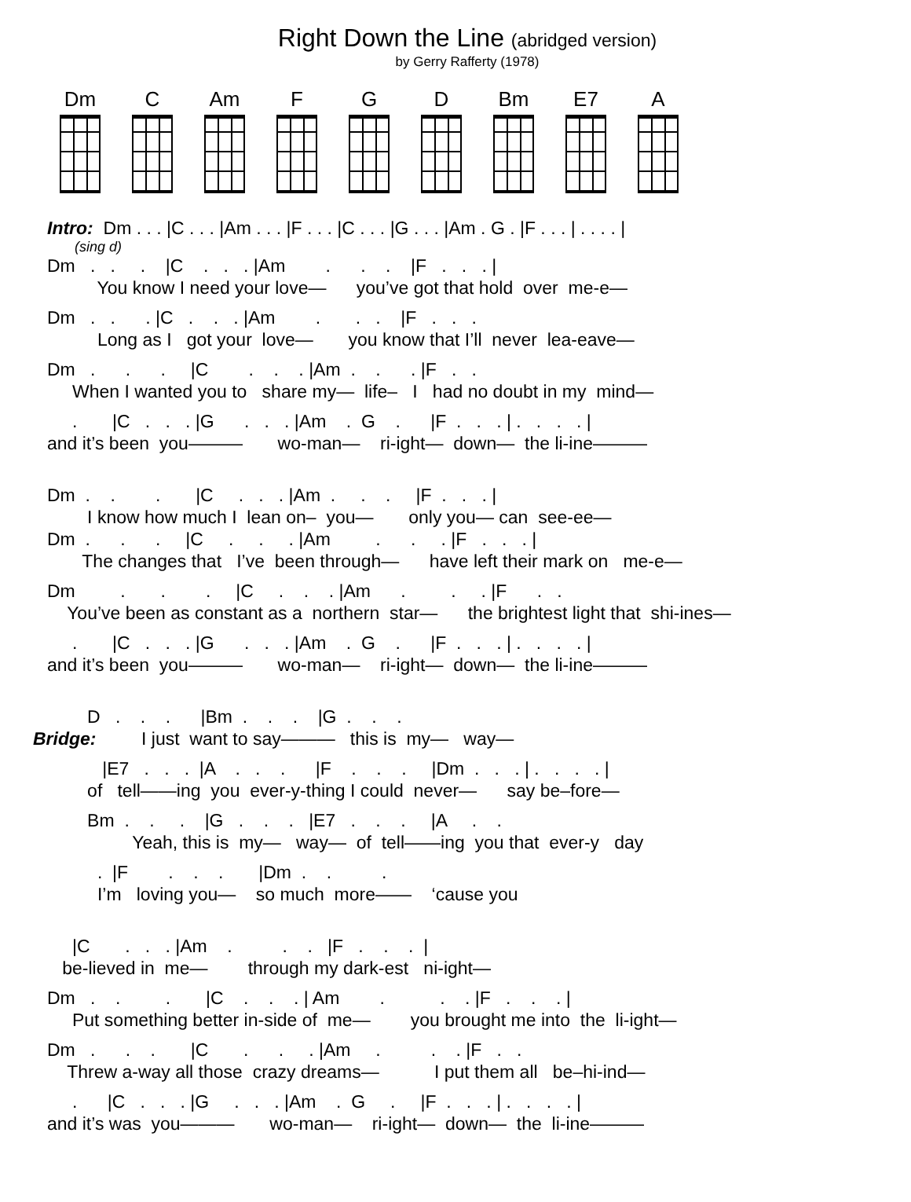Right Down the Line (abridged version)
by Gerry Rafferty (1978)
Dm C Am F G D Bm E7 A
Intro: Dm . . . |C . . . |Am . . . |F . . . |C . . . |G . . . |Am . G . |F . . . | . . . . |
(sing d)
Dm . . . |C . . . |Am . . . |F . . . |
You know I need your love— you’ve got that hold over me-e—
Dm . . . |C . . . |Am . . . |F . . .
Long as I got your love— you know that I’ll never lea-eave—
Dm . . . |C . . . |Am . . . |F . .
When I wanted you to share my— life– I had no doubt in my mind—
. |C . . . |G . . . |Am . G . |F . . . | . . . . |
and it’s been you——— wo-man— ri-ight— down— the li-ine———
Dm . . . |C . . . |Am . . . |F . . . |
I know how much I lean on– you— only you— can see-ee—
Dm . . . |C . . . |Am . . . |F . . . |
The changes that I’ve been through— have left their mark on me-e—
Dm . . . |C . . . |Am . . . |F . .
You’ve been as constant as a northern star— the brightest light that shi-ines—
. |C . . . |G . . . |Am . G . |F . . . | . . . . |
and it’s been you——— wo-man— ri-ight— down— the li-ine———
D . . . |Bm . . . |G . . .
Bridge: I just want to say——— this is my— way—
|E7 . . . |A . . . |F . . . |Dm . . . | . . . . |
of tell——ing you ever-y-thing I could never— say be–fore—
Bm . . . |G . . . |E7 . . . |A . .
Yeah, this is my— way— of tell——ing you that ever-y day
. |F . . . |Dm . . .
I’m loving you— so much more—— ‘cause you
|C . . . |Am . . . |F . . . |
be-lieved in me— through my dark-est ni-ight—
Dm . . . |C . . . | Am . . . |F . . . |
Put something better in-side of me— you brought me into the li-ight—
Dm . . . |C . . . |Am . . . |F . .
Threw a-way all those crazy dreams— I put them all be–hi-ind—
. |C . . . |G . . . |Am . G . |F . . . | . . . . |
and it’s was you——— wo-man— ri-ight— down— the li-ine———